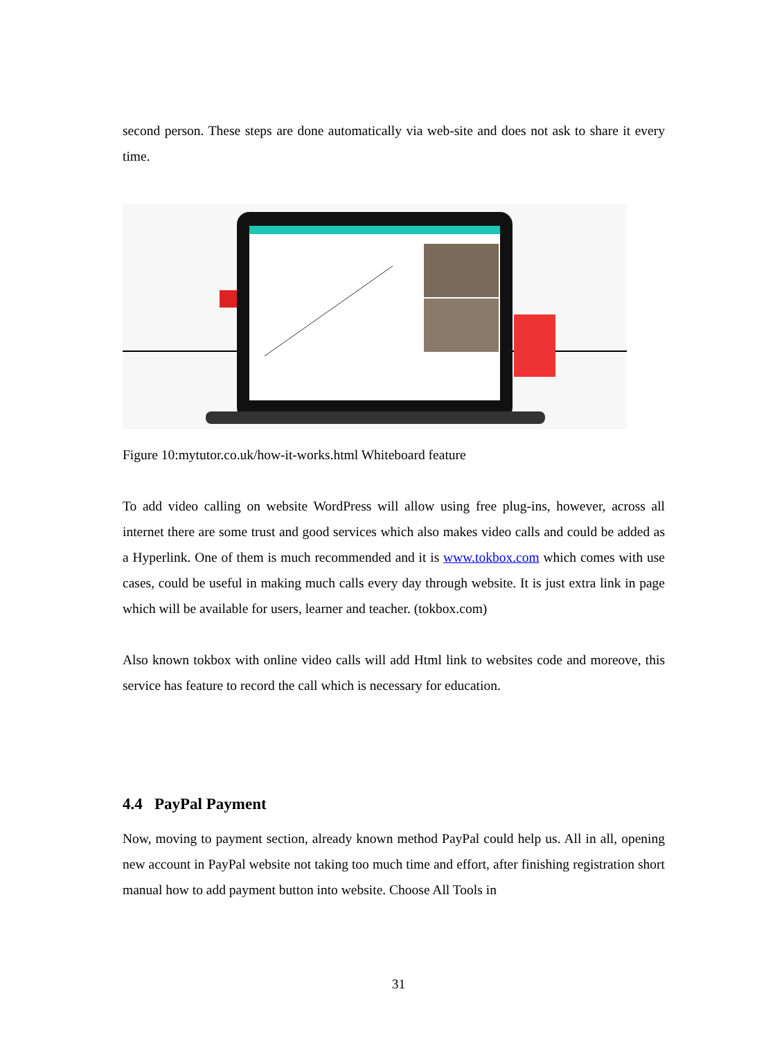second person. These steps are done automatically via web-site and does not ask to share it every time.
Figure 10:mytutor.co.uk/how-it-works.html Whiteboard feature
To add video calling on website WordPress will allow using free plug-ins, however, across all internet there are some trust and good services which also makes video calls and could be added as a Hyperlink. One of them is much recommended and it is www.tokbox.com which comes with use cases, could be useful in making much calls every day through website. It is just extra link in page which will be available for users, learner and teacher. (tokbox.com)
Also known tokbox with online video calls will add Html link to websites code and moreove, this service has feature to record the call which is necessary for education.
4.4 PayPal Payment
Now, moving to payment section, already known method PayPal could help us. All in all, opening new account in PayPal website not taking too much time and effort, after finishing registration short manual how to add payment button into website. Choose All Tools in
31